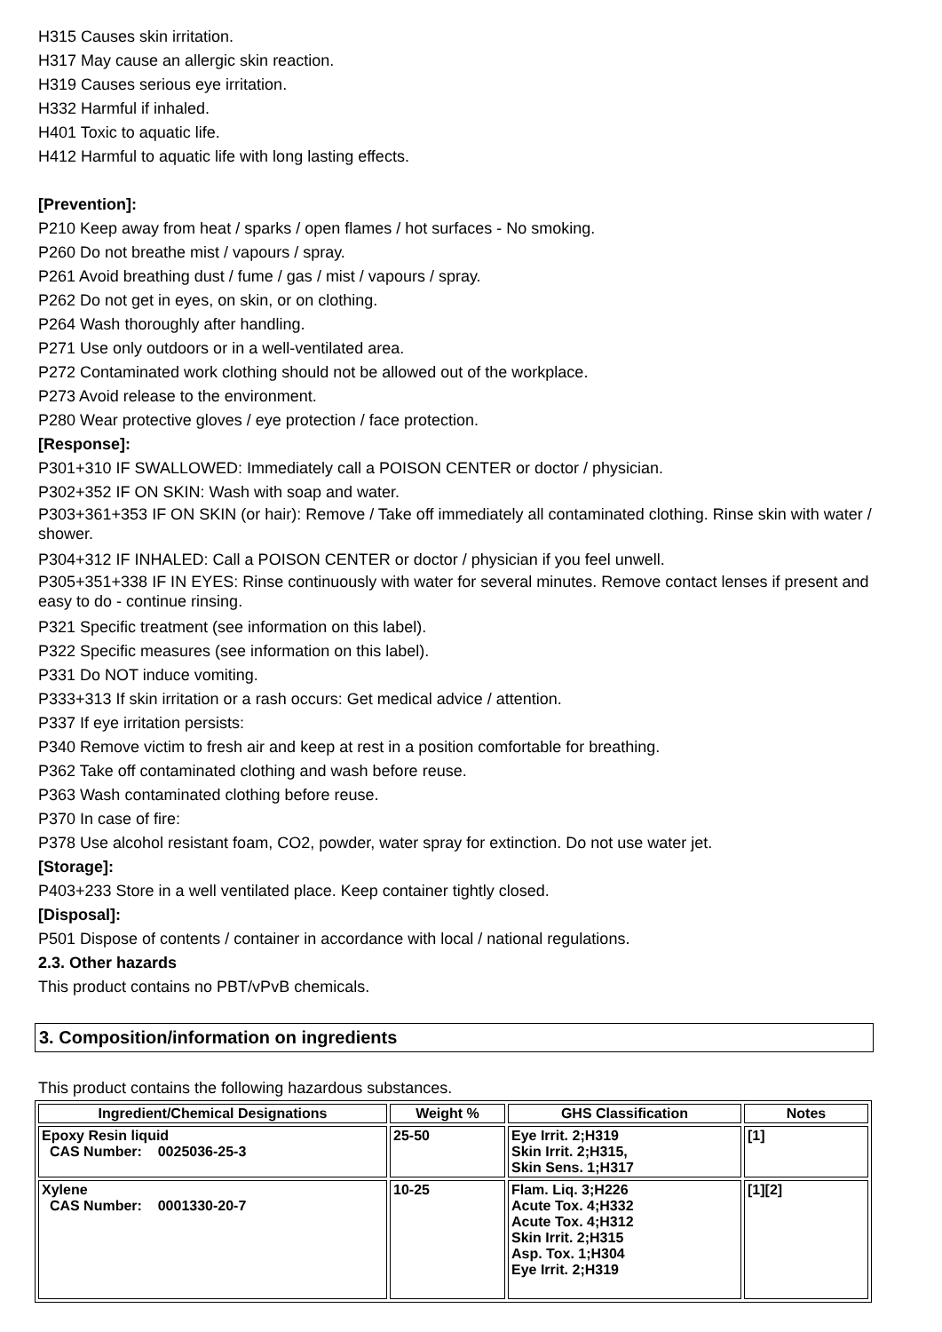H315 Causes skin irritation.
H317 May cause an allergic skin reaction.
H319 Causes serious eye irritation.
H332 Harmful if inhaled.
H401 Toxic to aquatic life.
H412 Harmful to aquatic life with long lasting effects.
[Prevention]:
P210 Keep away from heat / sparks / open flames / hot surfaces - No smoking.
P260 Do not breathe mist / vapours / spray.
P261 Avoid breathing dust / fume / gas / mist / vapours / spray.
P262 Do not get in eyes, on skin, or on clothing.
P264 Wash thoroughly after handling.
P271 Use only outdoors or in a well-ventilated area.
P272 Contaminated work clothing should not be allowed out of the workplace.
P273 Avoid release to the environment.
P280 Wear protective gloves / eye protection / face protection.
[Response]:
P301+310 IF SWALLOWED: Immediately call a POISON CENTER or doctor / physician.
P302+352 IF ON SKIN: Wash with soap and water.
P303+361+353 IF ON SKIN (or hair): Remove / Take off immediately all contaminated clothing. Rinse skin with water / shower.
P304+312 IF INHALED: Call a POISON CENTER or doctor / physician if you feel unwell.
P305+351+338 IF IN EYES: Rinse continuously with water for several minutes. Remove contact lenses if present and easy to do - continue rinsing.
P321 Specific treatment (see information on this label).
P322 Specific measures (see information on this label).
P331 Do NOT induce vomiting.
P333+313 If skin irritation or a rash occurs: Get medical advice / attention.
P337 If eye irritation persists:
P340 Remove victim to fresh air and keep at rest in a position comfortable for breathing.
P362 Take off contaminated clothing and wash before reuse.
P363 Wash contaminated clothing before reuse.
P370 In case of fire:
P378 Use alcohol resistant foam, CO2, powder, water spray for extinction. Do not use water jet.
[Storage]:
P403+233 Store in a well ventilated place. Keep container tightly closed.
[Disposal]:
P501 Dispose of contents / container in accordance with local / national regulations.
2.3. Other hazards
This product contains no PBT/vPvB chemicals.
3. Composition/information on ingredients
This product contains the following hazardous substances.
| Ingredient/Chemical Designations | Weight % | GHS Classification | Notes |
| --- | --- | --- | --- |
| Epoxy Resin liquid CAS Number: 0025036-25-3 | 25-50 | Eye Irrit. 2;H319 Skin Irrit. 2;H315, Skin Sens. 1;H317 | [1] |
| Xylene CAS Number: 0001330-20-7 | 10-25 | Flam. Liq. 3;H226 Acute Tox. 4;H332 Acute Tox. 4;H312 Skin Irrit. 2;H315 Asp. Tox. 1;H304 Eye Irrit. 2;H319 | [1][2] |